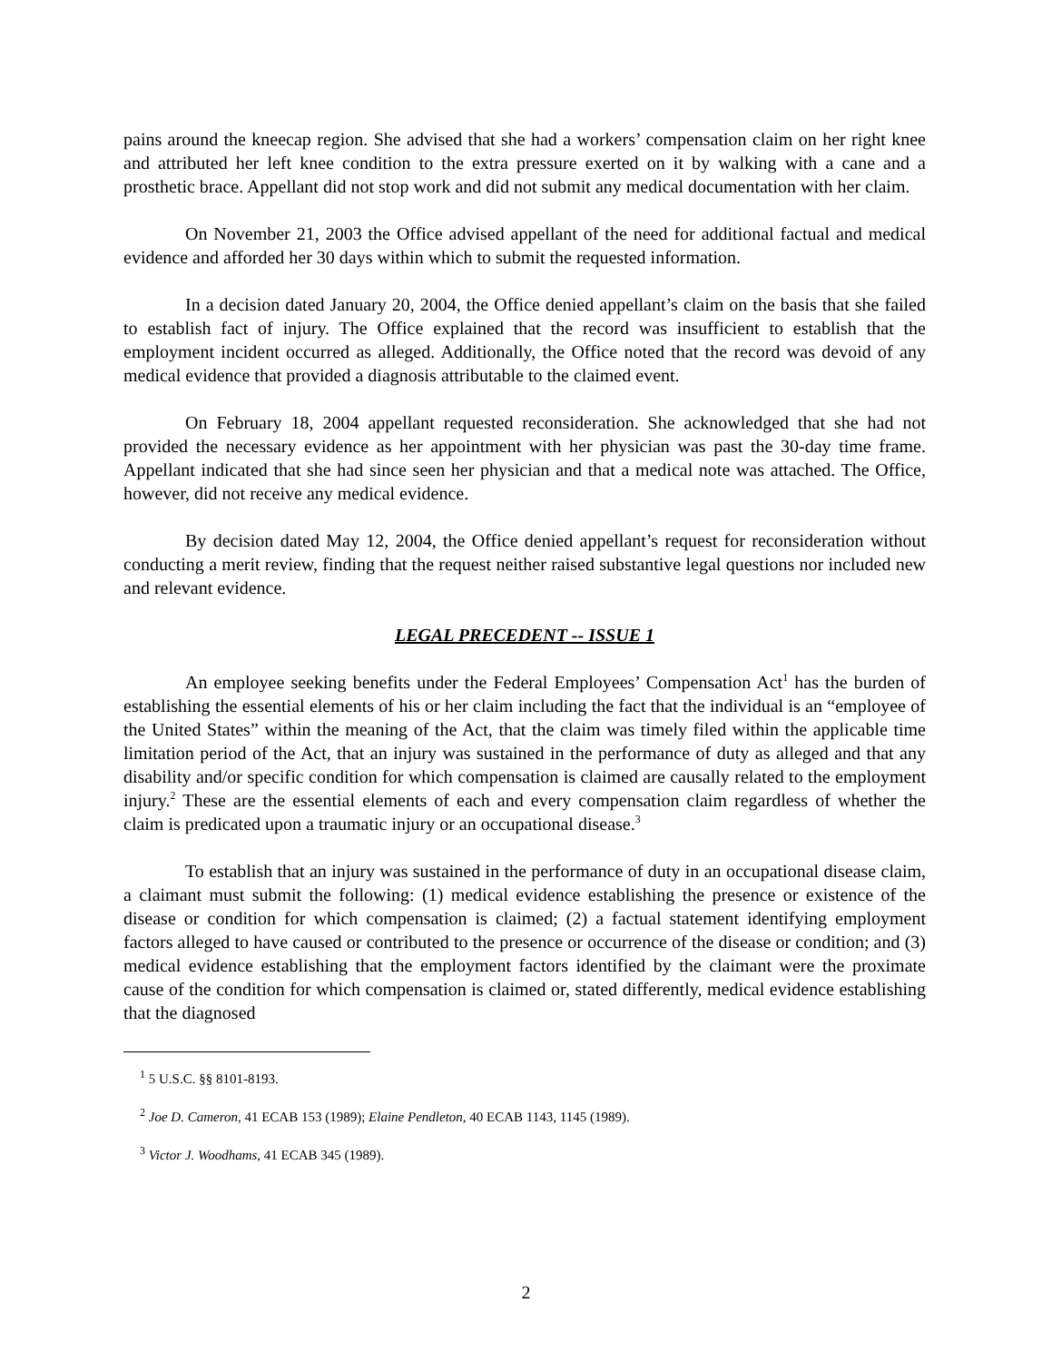pains around the kneecap region. She advised that she had a workers’ compensation claim on her right knee and attributed her left knee condition to the extra pressure exerted on it by walking with a cane and a prosthetic brace. Appellant did not stop work and did not submit any medical documentation with her claim.
On November 21, 2003 the Office advised appellant of the need for additional factual and medical evidence and afforded her 30 days within which to submit the requested information.
In a decision dated January 20, 2004, the Office denied appellant’s claim on the basis that she failed to establish fact of injury. The Office explained that the record was insufficient to establish that the employment incident occurred as alleged. Additionally, the Office noted that the record was devoid of any medical evidence that provided a diagnosis attributable to the claimed event.
On February 18, 2004 appellant requested reconsideration. She acknowledged that she had not provided the necessary evidence as her appointment with her physician was past the 30-day time frame. Appellant indicated that she had since seen her physician and that a medical note was attached. The Office, however, did not receive any medical evidence.
By decision dated May 12, 2004, the Office denied appellant’s request for reconsideration without conducting a merit review, finding that the request neither raised substantive legal questions nor included new and relevant evidence.
LEGAL PRECEDENT -- ISSUE 1
An employee seeking benefits under the Federal Employees’ Compensation Act<sup>1</sup> has the burden of establishing the essential elements of his or her claim including the fact that the individual is an “employee of the United States” within the meaning of the Act, that the claim was timely filed within the applicable time limitation period of the Act, that an injury was sustained in the performance of duty as alleged and that any disability and/or specific condition for which compensation is claimed are causally related to the employment injury.<sup>2</sup> These are the essential elements of each and every compensation claim regardless of whether the claim is predicated upon a traumatic injury or an occupational disease.<sup>3</sup>
To establish that an injury was sustained in the performance of duty in an occupational disease claim, a claimant must submit the following: (1) medical evidence establishing the presence or existence of the disease or condition for which compensation is claimed; (2) a factual statement identifying employment factors alleged to have caused or contributed to the presence or occurrence of the disease or condition; and (3) medical evidence establishing that the employment factors identified by the claimant were the proximate cause of the condition for which compensation is claimed or, stated differently, medical evidence establishing that the diagnosed
<sup>1</sup> 5 U.S.C. §§ 8101-8193.
<sup>2</sup> Joe D. Cameron, 41 ECAB 153 (1989); Elaine Pendleton, 40 ECAB 1143, 1145 (1989).
<sup>3</sup> Victor J. Woodhams, 41 ECAB 345 (1989).
2